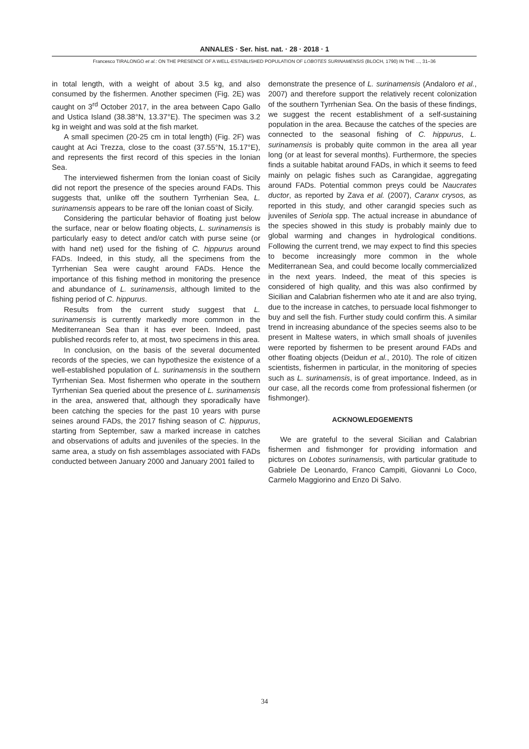ANNALES · Ser. hist. nat. · 28 · 2018 · 1
Francesco TIRALONGO et al.: ON THE PRESENCE OF A WELL-ESTABLISHED POPULATION OF LOBOTES SURINAMENSIS (BLOCH, 1790) IN THE ..., 31–36
in total length, with a weight of about 3.5 kg, and also consumed by the fishermen. Another specimen (Fig. 2E) was caught on 3<sup>rd</sup> October 2017, in the area between Capo Gallo and Ustica Island (38.38°N, 13.37°E). The specimen was 3.2 kg in weight and was sold at the fish market.
A small specimen (20-25 cm in total length) (Fig. 2F) was caught at Aci Trezza, close to the coast (37.55°N, 15.17°E), and represents the first record of this species in the Ionian Sea.
The interviewed fishermen from the Ionian coast of Sicily did not report the presence of the species around FADs. This suggests that, unlike off the southern Tyrrhenian Sea, L. surinamensis appears to be rare off the Ionian coast of Sicily.
Considering the particular behavior of floating just below the surface, near or below floating objects, L. surinamensis is particularly easy to detect and/or catch with purse seine (or with hand net) used for the fishing of C. hippurus around FADs. Indeed, in this study, all the specimens from the Tyrrhenian Sea were caught around FADs. Hence the importance of this fishing method in monitoring the presence and abundance of L. surinamensis, although limited to the fishing period of C. hippurus.
Results from the current study suggest that L. surinamensis is currently markedly more common in the Mediterranean Sea than it has ever been. Indeed, past published records refer to, at most, two specimens in this area.
In conclusion, on the basis of the several documented records of the species, we can hypothesize the existence of a well-established population of L. surinamensis in the southern Tyrrhenian Sea. Most fishermen who operate in the southern Tyrrhenian Sea queried about the presence of L. surinamensis in the area, answered that, although they sporadically have been catching the species for the past 10 years with purse seines around FADs, the 2017 fishing season of C. hippurus, starting from September, saw a marked increase in catches and observations of adults and juveniles of the species. In the same area, a study on fish assemblages associated with FADs conducted between January 2000 and January 2001 failed to
demonstrate the presence of L. surinamensis (Andaloro et al., 2007) and therefore support the relatively recent colonization of the southern Tyrrhenian Sea. On the basis of these findings, we suggest the recent establishment of a self-sustaining population in the area. Because the catches of the species are connected to the seasonal fishing of C. hippurus, L. surinamensis is probably quite common in the area all year long (or at least for several months). Furthermore, the species finds a suitable habitat around FADs, in which it seems to feed mainly on pelagic fishes such as Carangidae, aggregating around FADs. Potential common preys could be Naucrates ductor, as reported by Zava et al. (2007), Caranx crysos, as reported in this study, and other carangid species such as juveniles of Seriola spp. The actual increase in abundance of the species showed in this study is probably mainly due to global warming and changes in hydrological conditions. Following the current trend, we may expect to find this species to become increasingly more common in the whole Mediterranean Sea, and could become locally commercialized in the next years. Indeed, the meat of this species is considered of high quality, and this was also confirmed by Sicilian and Calabrian fishermen who ate it and are also trying, due to the increase in catches, to persuade local fishmonger to buy and sell the fish. Further study could confirm this. A similar trend in increasing abundance of the species seems also to be present in Maltese waters, in which small shoals of juveniles were reported by fishermen to be present around FADs and other floating objects (Deidun et al., 2010). The role of citizen scientists, fishermen in particular, in the monitoring of species such as L. surinamensis, is of great importance. Indeed, as in our case, all the records come from professional fishermen (or fishmonger).
ACKNOWLEDGEMENTS
We are grateful to the several Sicilian and Calabrian fishermen and fishmonger for providing information and pictures on Lobotes surinamensis, with particular gratitude to Gabriele De Leonardo, Franco Campiti, Giovanni Lo Coco, Carmelo Maggiorino and Enzo Di Salvo.
34